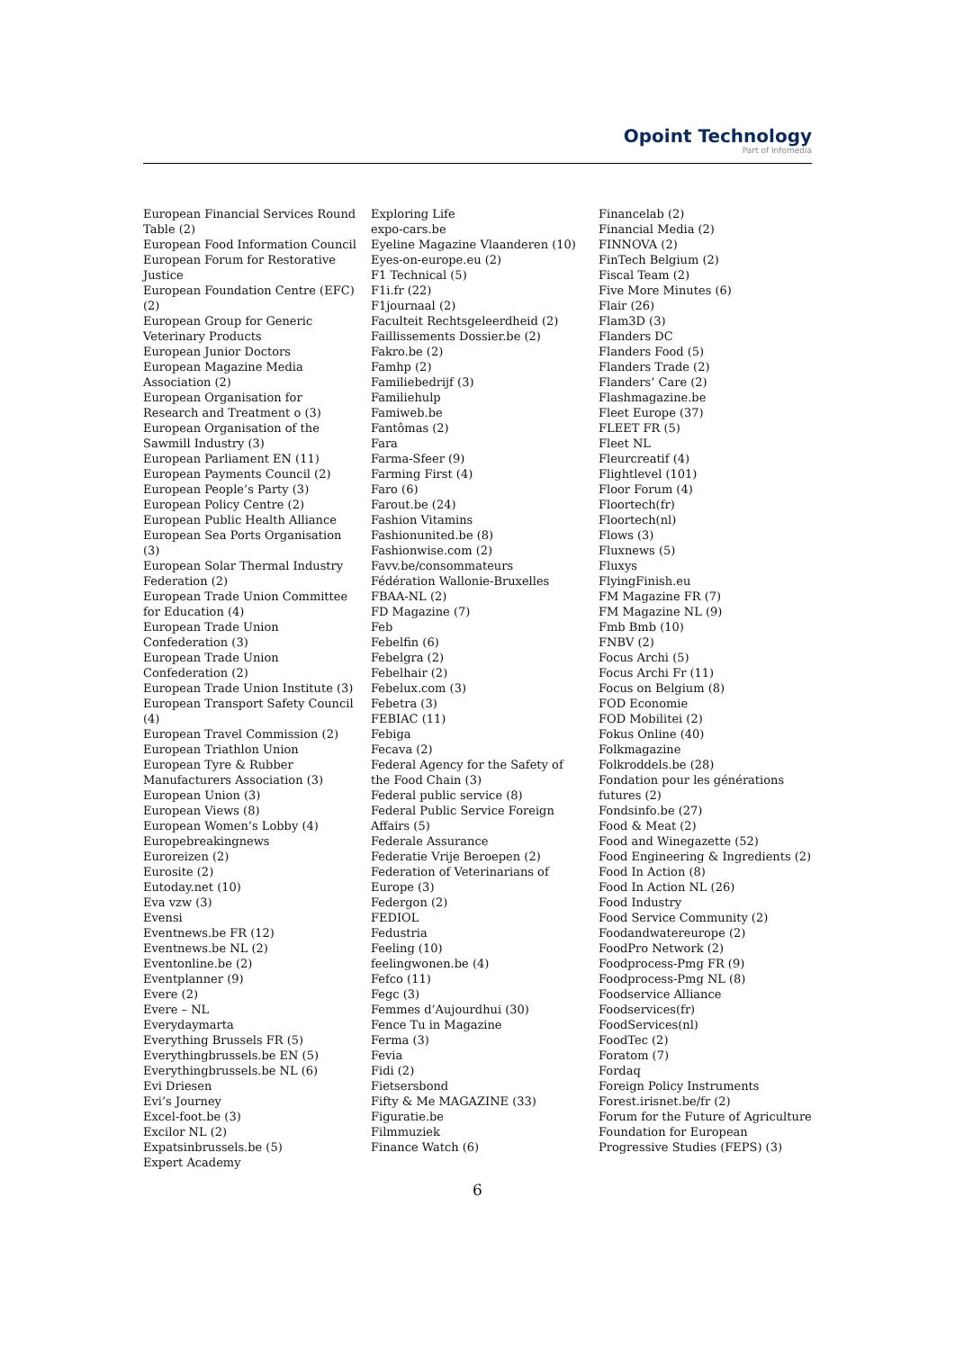Opoint Technology
Part of Infomedia
European Financial Services Round Table (2)
European Food Information Council
European Forum for Restorative Justice
European Foundation Centre (EFC) (2)
European Group for Generic Veterinary Products
European Junior Doctors
European Magazine Media Association (2)
European Organisation for Research and Treatment o (3)
European Organisation of the Sawmill Industry (3)
European Parliament EN (11)
European Payments Council (2)
European People’s Party (3)
European Policy Centre (2)
European Public Health Alliance
European Sea Ports Organisation (3)
European Solar Thermal Industry Federation (2)
European Trade Union Committee for Education (4)
European Trade Union Confederation (3)
European Trade Union Confederation (2)
European Trade Union Institute (3)
European Transport Safety Council (4)
European Travel Commission (2)
European Triathlon Union
European Tyre & Rubber Manufacturers Association (3)
European Union (3)
European Views (8)
European Women’s Lobby (4)
Europebreakingnews
Euroreizen (2)
Eurosite (2)
Eutoday.net (10)
Eva vzw (3)
Evensi
Eventnews.be FR (12)
Eventnews.be NL (2)
Eventonline.be (2)
Eventplanner (9)
Evere (2)
Evere – NL
Everydaymarta
Everything Brussels FR (5)
Everythingbrussels.be EN (5)
Everythingbrussels.be NL (6)
Evi Driesen
Evi’s Journey
Excel-foot.be (3)
Excilor NL (2)
Expatsinbrussels.be (5)
Expert Academy
Exploring Life
expo-cars.be
Eyeline Magazine Vlaanderen (10)
Eyes-on-europe.eu (2)
F1 Technical (5)
F1i.fr (22)
F1journaal (2)
Faculteit Rechtsgeleerdheid (2)
Faillissements Dossier.be (2)
Fakro.be (2)
Famhp (2)
Familiebedrijf (3)
Familiehulp
Famiweb.be
Fantômas (2)
Fara
Farma-Sfeer (9)
Farming First (4)
Faro (6)
Farout.be (24)
Fashion Vitamins
Fashionunited.be (8)
Fashionwise.com (2)
Favv.be/consommateurs
Fédération Wallonie-Bruxelles
FBAA-NL (2)
FD Magazine (7)
Feb
Febelfin (6)
Febelgra (2)
Febelhair (2)
Febelux.com (3)
Febetra (3)
FEBIAC (11)
Febiga
Fecava (2)
Federal Agency for the Safety of the Food Chain (3)
Federal public service (8)
Federal Public Service Foreign Affairs (5)
Federale Assurance
Federatie Vrije Beroepen (2)
Federation of Veterinarians of Europe (3)
Federgon (2)
FEDIOL
Fedustria
Feeling (10)
feelingwonen.be (4)
Fefco (11)
Fegc (3)
Femmes d’Aujourdhui (30)
Fence Tu in Magazine
Ferma (3)
Fevia
Fidi (2)
Fietsersbond
Fifty & Me MAGAZINE (33)
Figuratie.be
Filmmuziek
Finance Watch (6)
Financelab (2)
Financial Media (2)
FINNOVA (2)
FinTech Belgium (2)
Fiscal Team (2)
Five More Minutes (6)
Flair (26)
Flam3D (3)
Flanders DC
Flanders Food (5)
Flanders Trade (2)
Flanders’ Care (2)
Flashmagazine.be
Fleet Europe (37)
FLEET FR (5)
Fleet NL
Fleurcreatif (4)
Flightlevel (101)
Floor Forum (4)
Floortech(fr)
Floortech(nl)
Flows (3)
Fluxnews (5)
Fluxys
FlyingFinish.eu
FM Magazine FR (7)
FM Magazine NL (9)
Fmb Bmb (10)
FNBV (2)
Focus Archi (5)
Focus Archi Fr (11)
Focus on Belgium (8)
FOD Economie
FOD Mobilitei (2)
Fokus Online (40)
Folkmagazine
Folkroddels.be (28)
Fondation pour les générations futures (2)
Fondsinfo.be (27)
Food & Meat (2)
Food and Winegazette (52)
Food Engineering & Ingredients (2)
Food In Action (8)
Food In Action NL (26)
Food Industry
Food Service Community (2)
Foodandwatereurope (2)
FoodPro Network (2)
Foodprocess-Pmg FR (9)
Foodprocess-Pmg NL (8)
Foodservice Alliance
Foodservices(fr)
FoodServices(nl)
FoodTec (2)
Foratom (7)
Fordaq
Foreign Policy Instruments
Forest.irisnet.be/fr (2)
Forum for the Future of Agriculture
Foundation for European Progressive Studies (FEPS) (3)
6